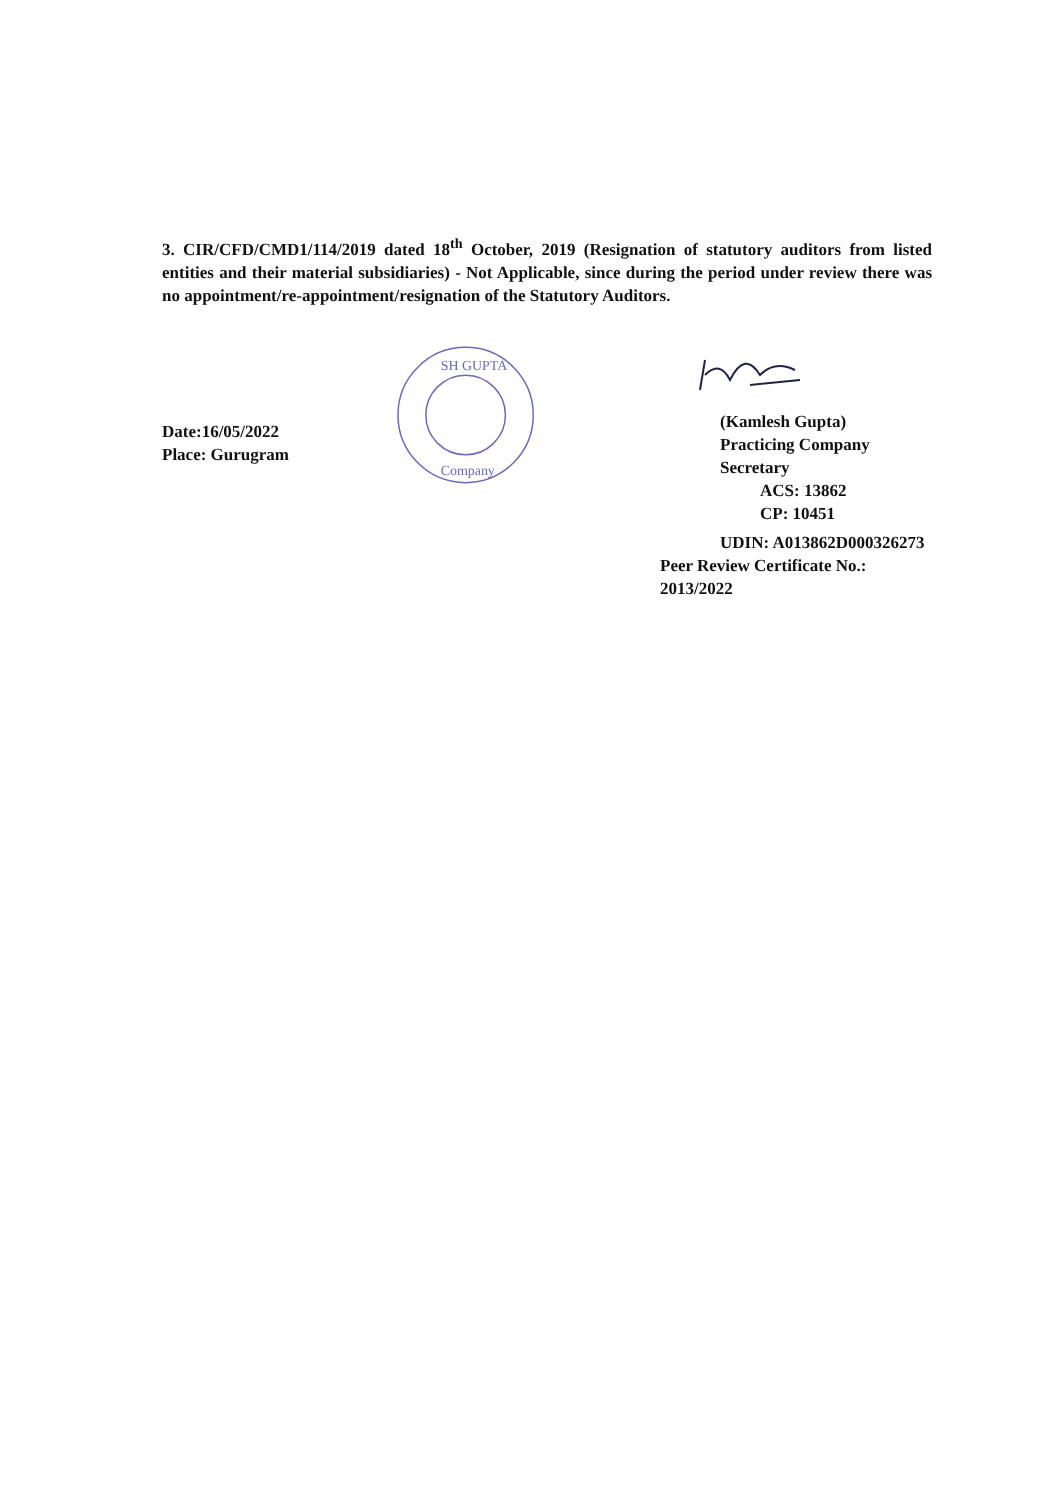3. CIR/CFD/CMD1/114/2019 dated 18<sup>th</sup> October, 2019 (Resignation of statutory auditors from listed entities and their material subsidiaries) - Not Applicable, since during the period under review there was no appointment/re-appointment/resignation of the Statutory Auditors.
Date:16/05/2022
Place: Gurugram
SH GUPTA
Company
(Kamlesh Gupta)
Practicing Company Secretary
ACS: 13862
CP: 10451
UDIN: A013862D000326273
Peer Review Certificate No.: 2013/2022